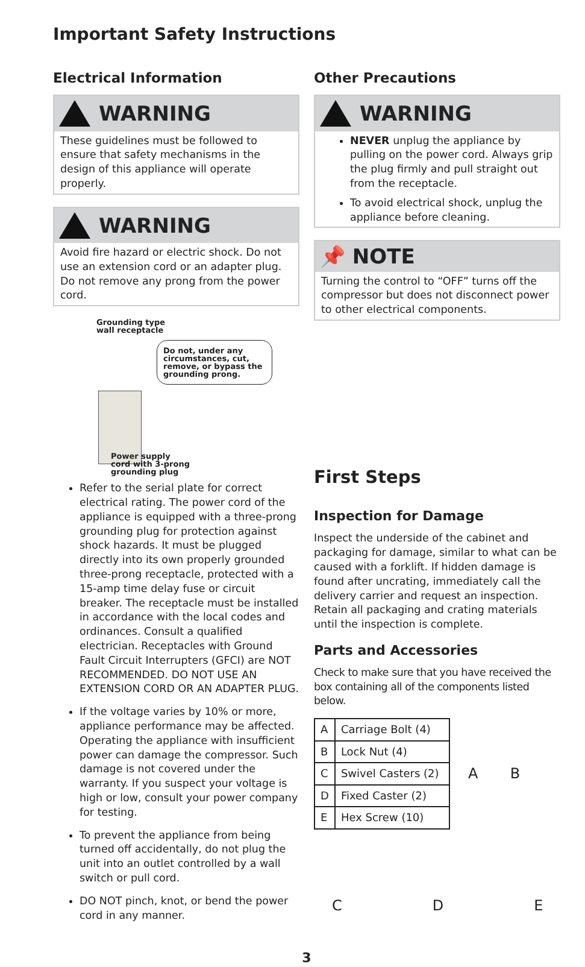Important Safety Instructions
Electrical Information
WARNING
These guidelines must be followed to ensure that safety mechanisms in the design of this appliance will operate properly.
WARNING
Avoid fire hazard or electric shock. Do not use an extension cord or an adapter plug. Do not remove any prong from the power cord.
Grounding type
wall receptacle
Do not, under any circumstances, cut, remove, or bypass the grounding prong.
Power supply
cord with 3-prong
grounding plug
Refer to the serial plate for correct electrical rating. The power cord of the appliance is equipped with a three-prong grounding plug for protection against shock hazards. It must be plugged directly into its own properly grounded three-prong receptacle, protected with a 15-amp time delay fuse or circuit breaker. The receptacle must be installed in accordance with the local codes and ordinances. Consult a qualified electrician. Receptacles with Ground Fault Circuit Interrupters (GFCI) are NOT RECOMMENDED. DO NOT USE AN EXTENSION CORD OR AN ADAPTER PLUG.
If the voltage varies by 10% or more, appliance performance may be affected. Operating the appliance with insufficient power can damage the compressor. Such damage is not covered under the warranty. If you suspect your voltage is high or low, consult your power company for testing.
To prevent the appliance from being turned off accidentally, do not plug the unit into an outlet controlled by a wall switch or pull cord.
DO NOT pinch, knot, or bend the power cord in any manner.
Other Precautions
WARNING
NEVER unplug the appliance by pulling on the power cord. Always grip the plug firmly and pull straight out from the receptacle.
To avoid electrical shock, unplug the appliance before cleaning.
📌 NOTE
Turning the control to “OFF” turns off the compressor but does not disconnect power to other electrical components.
First Steps
Inspection for Damage
Inspect the underside of the cabinet and packaging for damage, similar to what can be caused with a forklift. If hidden damage is found after uncrating, immediately call the delivery carrier and request an inspection. Retain all packaging and crating materials until the inspection is complete.
Parts and Accessories
Check to make sure that you have received the box containing all of the components listed below.
| A | Carriage Bolt (4) |
| B | Lock Nut (4) |
| C | Swivel Casters (2) |
| D | Fixed Caster (2) |
| E | Hex Screw (10) |
A B
C D E
3